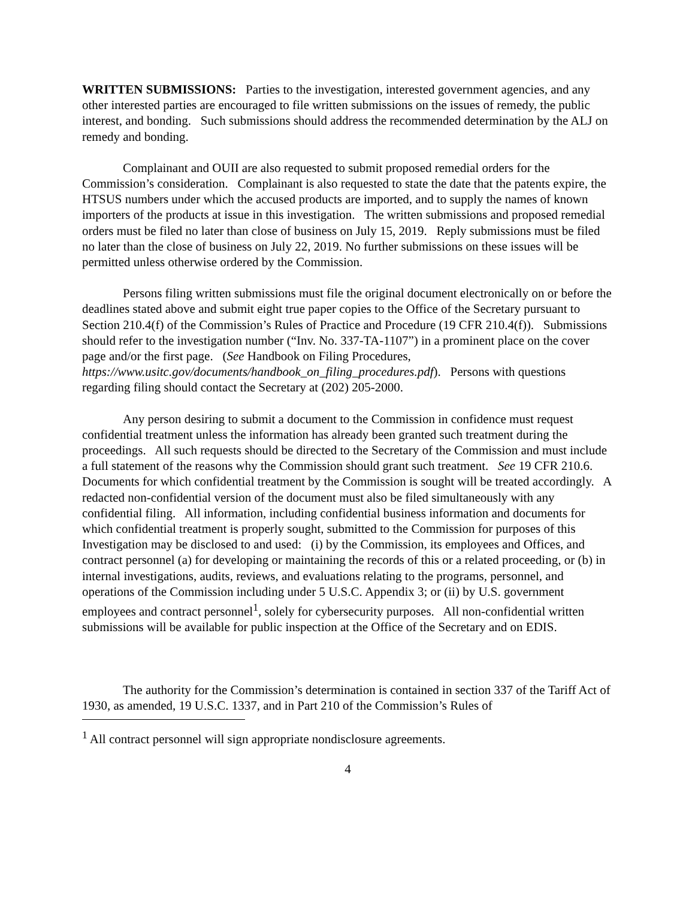WRITTEN SUBMISSIONS: Parties to the investigation, interested government agencies, and any other interested parties are encouraged to file written submissions on the issues of remedy, the public interest, and bonding. Such submissions should address the recommended determination by the ALJ on remedy and bonding.
Complainant and OUII are also requested to submit proposed remedial orders for the Commission’s consideration. Complainant is also requested to state the date that the patents expire, the HTSUS numbers under which the accused products are imported, and to supply the names of known importers of the products at issue in this investigation. The written submissions and proposed remedial orders must be filed no later than close of business on July 15, 2019. Reply submissions must be filed no later than the close of business on July 22, 2019. No further submissions on these issues will be permitted unless otherwise ordered by the Commission.
Persons filing written submissions must file the original document electronically on or before the deadlines stated above and submit eight true paper copies to the Office of the Secretary pursuant to Section 210.4(f) of the Commission’s Rules of Practice and Procedure (19 CFR 210.4(f)). Submissions should refer to the investigation number (“Inv. No. 337-TA-1107”) in a prominent place on the cover page and/or the first page. (See Handbook on Filing Procedures, https://www.usitc.gov/documents/handbook_on_filing_procedures.pdf). Persons with questions regarding filing should contact the Secretary at (202) 205-2000.
Any person desiring to submit a document to the Commission in confidence must request confidential treatment unless the information has already been granted such treatment during the proceedings. All such requests should be directed to the Secretary of the Commission and must include a full statement of the reasons why the Commission should grant such treatment. See 19 CFR 210.6. Documents for which confidential treatment by the Commission is sought will be treated accordingly. A redacted non-confidential version of the document must also be filed simultaneously with any confidential filing. All information, including confidential business information and documents for which confidential treatment is properly sought, submitted to the Commission for purposes of this Investigation may be disclosed to and used: (i) by the Commission, its employees and Offices, and contract personnel (a) for developing or maintaining the records of this or a related proceeding, or (b) in internal investigations, audits, reviews, and evaluations relating to the programs, personnel, and operations of the Commission including under 5 U.S.C. Appendix 3; or (ii) by U.S. government employees and contract personnel<sup>1</sup>, solely for cybersecurity purposes. All non-confidential written submissions will be available for public inspection at the Office of the Secretary and on EDIS.
The authority for the Commission’s determination is contained in section 337 of the Tariff Act of 1930, as amended, 19 U.S.C. 1337, and in Part 210 of the Commission’s Rules of
<sup>1</sup> All contract personnel will sign appropriate nondisclosure agreements.
4